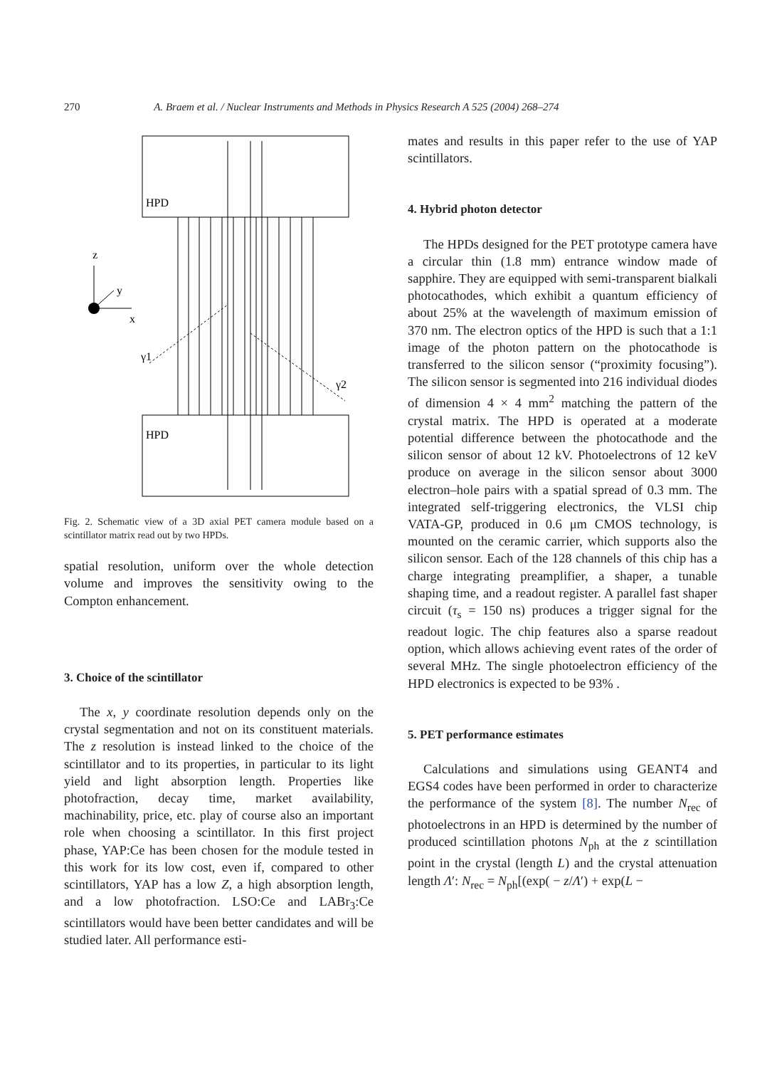270 A. Braem et al. / Nuclear Instruments and Methods in Physics Research A 525 (2004) 268–274
HPD
HPD
z
y
x
γ1
γ2
Fig. 2. Schematic view of a 3D axial PET camera module based on a scintillator matrix read out by two HPDs.
spatial resolution, uniform over the whole detection volume and improves the sensitivity owing to the Compton enhancement.
3. Choice of the scintillator
The x, y coordinate resolution depends only on the crystal segmentation and not on its constituent materials. The z resolution is instead linked to the choice of the scintillator and to its properties, in particular to its light yield and light absorption length. Properties like photofraction, decay time, market availability, machinability, price, etc. play of course also an important role when choosing a scintillator. In this first project phase, YAP:Ce has been chosen for the module tested in this work for its low cost, even if, compared to other scintillators, YAP has a low Z, a high absorption length, and a low photofraction. LSO:Ce and LABr<sub>3</sub>:Ce scintillators would have been better candidates and will be studied later. All performance esti-
mates and results in this paper refer to the use of YAP scintillators.
4. Hybrid photon detector
The HPDs designed for the PET prototype camera have a circular thin (1.8 mm) entrance window made of sapphire. They are equipped with semi-transparent bialkali photocathodes, which exhibit a quantum efficiency of about 25% at the wavelength of maximum emission of 370 nm. The electron optics of the HPD is such that a 1:1 image of the photon pattern on the photocathode is transferred to the silicon sensor (“proximity focusing”). The silicon sensor is segmented into 216 individual diodes of dimension 4 × 4 mm<sup>2</sup> matching the pattern of the crystal matrix. The HPD is operated at a moderate potential difference between the photocathode and the silicon sensor of about 12 kV. Photoelectrons of 12 keV produce on average in the silicon sensor about 3000 electron–hole pairs with a spatial spread of 0.3 mm. The integrated self-triggering electronics, the VLSI chip VATA-GP, produced in 0.6 μm CMOS technology, is mounted on the ceramic carrier, which supports also the silicon sensor. Each of the 128 channels of this chip has a charge integrating preamplifier, a shaper, a tunable shaping time, and a readout register. A parallel fast shaper circuit (τ<sub>s</sub> = 150 ns) produces a trigger signal for the readout logic. The chip features also a sparse readout option, which allows achieving event rates of the order of several MHz. The single photoelectron efficiency of the HPD electronics is expected to be 93% .
5. PET performance estimates
Calculations and simulations using GEANT4 and EGS4 codes have been performed in order to characterize the performance of the system [8]. The number N<sub>rec</sub> of photoelectrons in an HPD is determined by the number of produced scintillation photons N<sub>ph</sub> at the z scintillation point in the crystal (length L) and the crystal attenuation length Λ′: N<sub>rec</sub> = N<sub>ph</sub>[(exp( − z/Λ′) + exp(L −